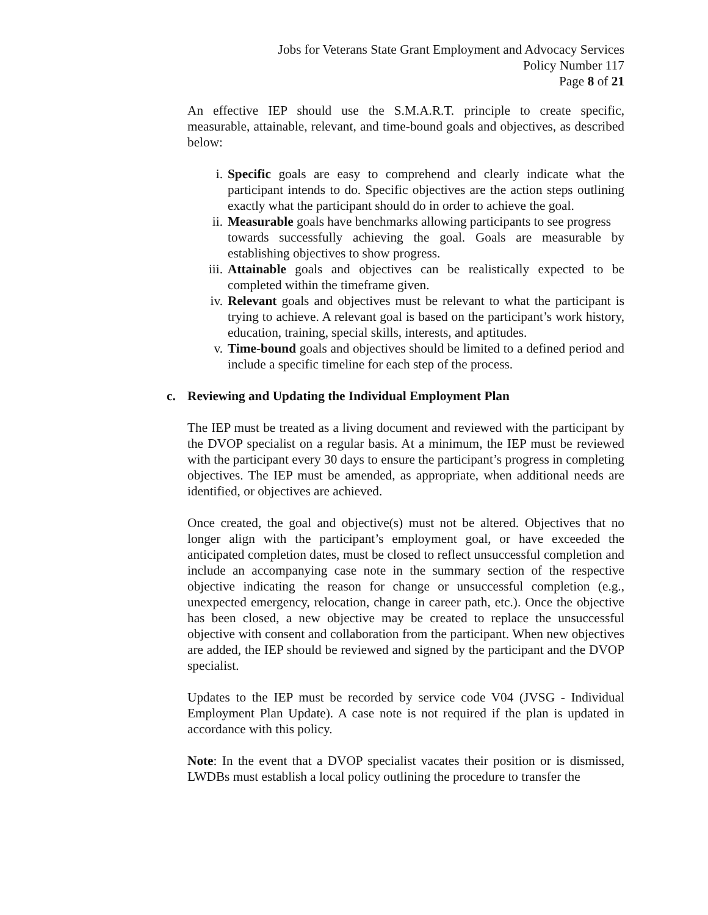Jobs for Veterans State Grant Employment and Advocacy Services
Policy Number 117
Page 8 of 21
An effective IEP should use the S.M.A.R.T. principle to create specific, measurable, attainable, relevant, and time-bound goals and objectives, as described below:
i. Specific goals are easy to comprehend and clearly indicate what the participant intends to do. Specific objectives are the action steps outlining exactly what the participant should do in order to achieve the goal.
ii. Measurable goals have benchmarks allowing participants to see progress
towards successfully achieving the goal. Goals are measurable by establishing objectives to show progress.
iii. Attainable goals and objectives can be realistically expected to be completed within the timeframe given.
iv. Relevant goals and objectives must be relevant to what the participant is trying to achieve. A relevant goal is based on the participant’s work history, education, training, special skills, interests, and aptitudes.
v. Time-bound goals and objectives should be limited to a defined period and include a specific timeline for each step of the process.
c. Reviewing and Updating the Individual Employment Plan
The IEP must be treated as a living document and reviewed with the participant by the DVOP specialist on a regular basis. At a minimum, the IEP must be reviewed with the participant every 30 days to ensure the participant’s progress in completing objectives. The IEP must be amended, as appropriate, when additional needs are identified, or objectives are achieved.
Once created, the goal and objective(s) must not be altered. Objectives that no longer align with the participant’s employment goal, or have exceeded the anticipated completion dates, must be closed to reflect unsuccessful completion and include an accompanying case note in the summary section of the respective objective indicating the reason for change or unsuccessful completion (e.g., unexpected emergency, relocation, change in career path, etc.). Once the objective has been closed, a new objective may be created to replace the unsuccessful objective with consent and collaboration from the participant. When new objectives are added, the IEP should be reviewed and signed by the participant and the DVOP specialist.
Updates to the IEP must be recorded by service code V04 (JVSG - Individual Employment Plan Update). A case note is not required if the plan is updated in accordance with this policy.
Note: In the event that a DVOP specialist vacates their position or is dismissed, LWDBs must establish a local policy outlining the procedure to transfer the